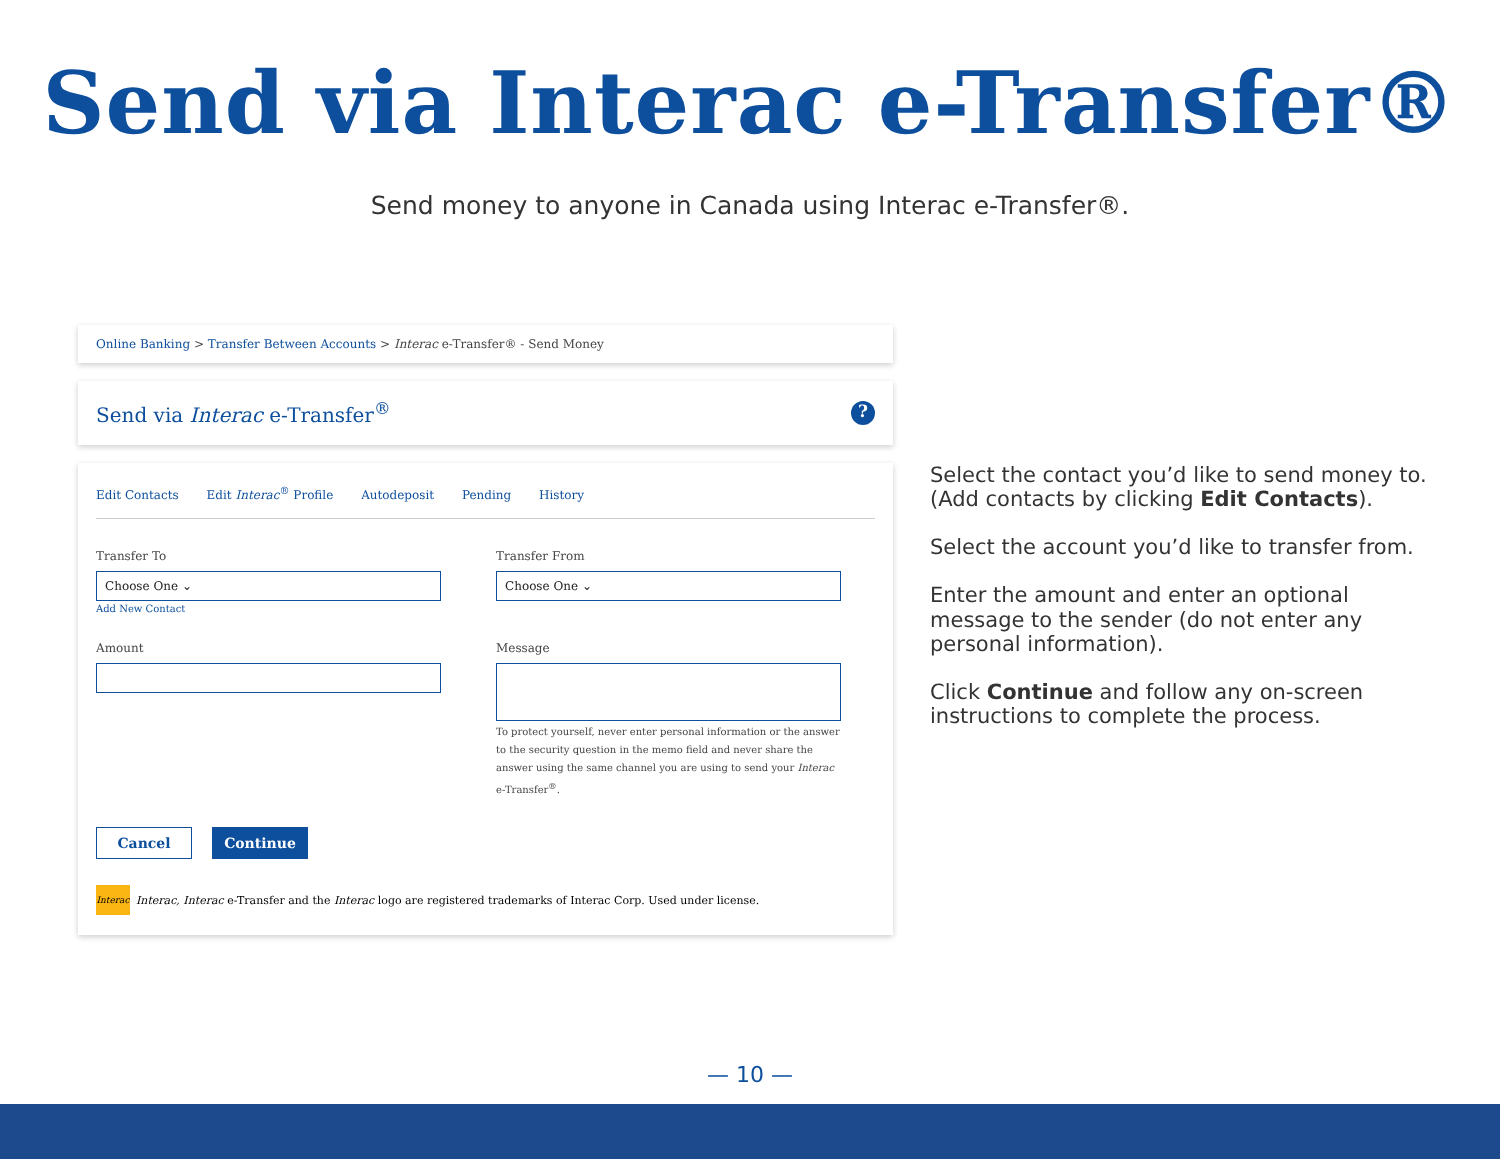Send via Interac e-Transfer®
Send money to anyone in Canada using Interac e-Transfer®.
Online Banking > Transfer Between Accounts > Interac e-Transfer® - Send Money
Send via Interac e-Transfer<sup>®</sup>?
Edit Contacts Edit Interac<sup>®</sup> Profile Autodeposit Pending History
Transfer To
Choose One ⌄
Add New Contact
Transfer From
Choose One ⌄
Amount Message
To protect yourself, never enter personal information or the answer to the security question in the memo field and never share the answer using the same channel you are using to send your Interac e-Transfer<sup>®</sup>.
Cancel Continue
Interac Interac, Interac e-Transfer and the Interac logo are registered trademarks of Interac Corp. Used under license.
Select the contact you’d like to send money to. (Add contacts by clicking Edit Contacts).
Select the account you’d like to transfer from.
Enter the amount and enter an optional message to the sender (do not enter any personal information).
Click Continue and follow any on-screen instructions to complete the process.
— 10 —